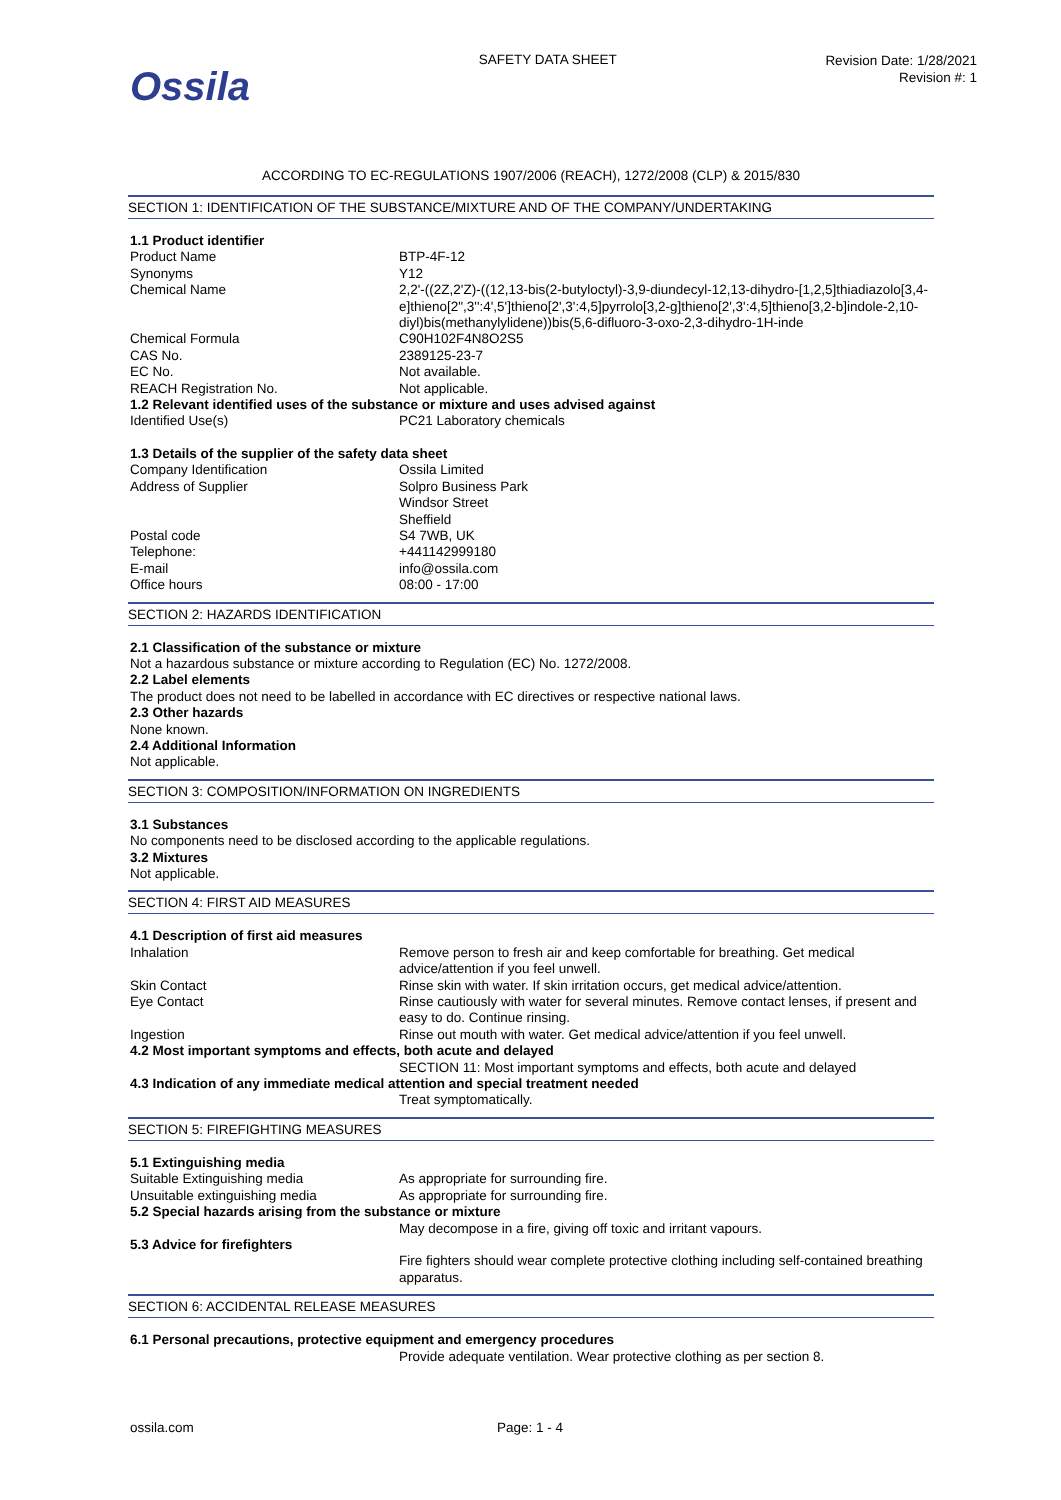Ossila
SAFETY DATA SHEET
Revision Date: 1/28/2021
Revision #: 1
ACCORDING TO EC-REGULATIONS 1907/2006 (REACH), 1272/2008 (CLP) & 2015/830
SECTION 1: IDENTIFICATION OF THE SUBSTANCE/MIXTURE AND OF THE COMPANY/UNDERTAKING
| 1.1 Product identifier | |
| Product Name | BTP-4F-12 |
| Synonyms | Y12 |
| Chemical Name | 2,2'-((2Z,2'Z)-((12,13-bis(2-butyloctyl)-3,9-diundecyl-12,13-dihydro-[1,2,5]thiadiazolo[3,4-e]thieno[2",3'':4',5']thieno[2',3':4,5]pyrrolo[3,2-g]thieno[2',3':4,5]thieno[3,2-b]indole-2,10-diyl)bis(methanylylidene))bis(5,6-difluoro-3-oxo-2,3-dihydro-1H-inde |
| Chemical Formula | C90H102F4N8O2S5 |
| CAS No. | 2389125-23-7 |
| EC No. | Not available. |
| REACH Registration No. | Not applicable. |
| 1.2 Relevant identified uses of the substance or mixture and uses advised against | |
| Identified Use(s) | PC21 Laboratory chemicals |
| 1.3 Details of the supplier of the safety data sheet | |
| Company Identification | Ossila Limited |
| Address of Supplier | Solpro Business Park Windsor Street Sheffield |
| Postal code | S4 7WB, UK |
| Telephone: | +441142999180 |
| E-mail | info@ossila.com |
| Office hours | 08:00 - 17:00 |
SECTION 2: HAZARDS IDENTIFICATION
2.1 Classification of the substance or mixture
Not a hazardous substance or mixture according to Regulation (EC) No. 1272/2008.
2.2 Label elements
The product does not need to be labelled in accordance with EC directives or respective national laws.
2.3 Other hazards
None known.
2.4 Additional Information
Not applicable.
SECTION 3: COMPOSITION/INFORMATION ON INGREDIENTS
3.1 Substances
No components need to be disclosed according to the applicable regulations.
3.2 Mixtures
Not applicable.
SECTION 4: FIRST AID MEASURES
| 4.1 Description of first aid measures | |
| Inhalation | Remove person to fresh air and keep comfortable for breathing. Get medical advice/attention if you feel unwell. |
| Skin Contact | Rinse skin with water. If skin irritation occurs, get medical advice/attention. |
| Eye Contact | Rinse cautiously with water for several minutes. Remove contact lenses, if present and easy to do. Continue rinsing. |
| Ingestion | Rinse out mouth with water. Get medical advice/attention if you feel unwell. |
| 4.2 Most important symptoms and effects, both acute and delayed | |
| | SECTION 11: Most important symptoms and effects, both acute and delayed |
| 4.3 Indication of any immediate medical attention and special treatment needed | |
| | Treat symptomatically. |
SECTION 5: FIREFIGHTING MEASURES
| 5.1 Extinguishing media | |
| Suitable Extinguishing media | As appropriate for surrounding fire. |
| Unsuitable extinguishing media | As appropriate for surrounding fire. |
| 5.2 Special hazards arising from the substance or mixture | |
| | May decompose in a fire, giving off toxic and irritant vapours. |
| 5.3 Advice for firefighters | |
| | Fire fighters should wear complete protective clothing including self-contained breathing apparatus. |
SECTION 6: ACCIDENTAL RELEASE MEASURES
| 6.1 Personal precautions, protective equipment and emergency procedures | |
| | Provide adequate ventilation. Wear protective clothing as per section 8. |
ossila.com Page: 1 - 4